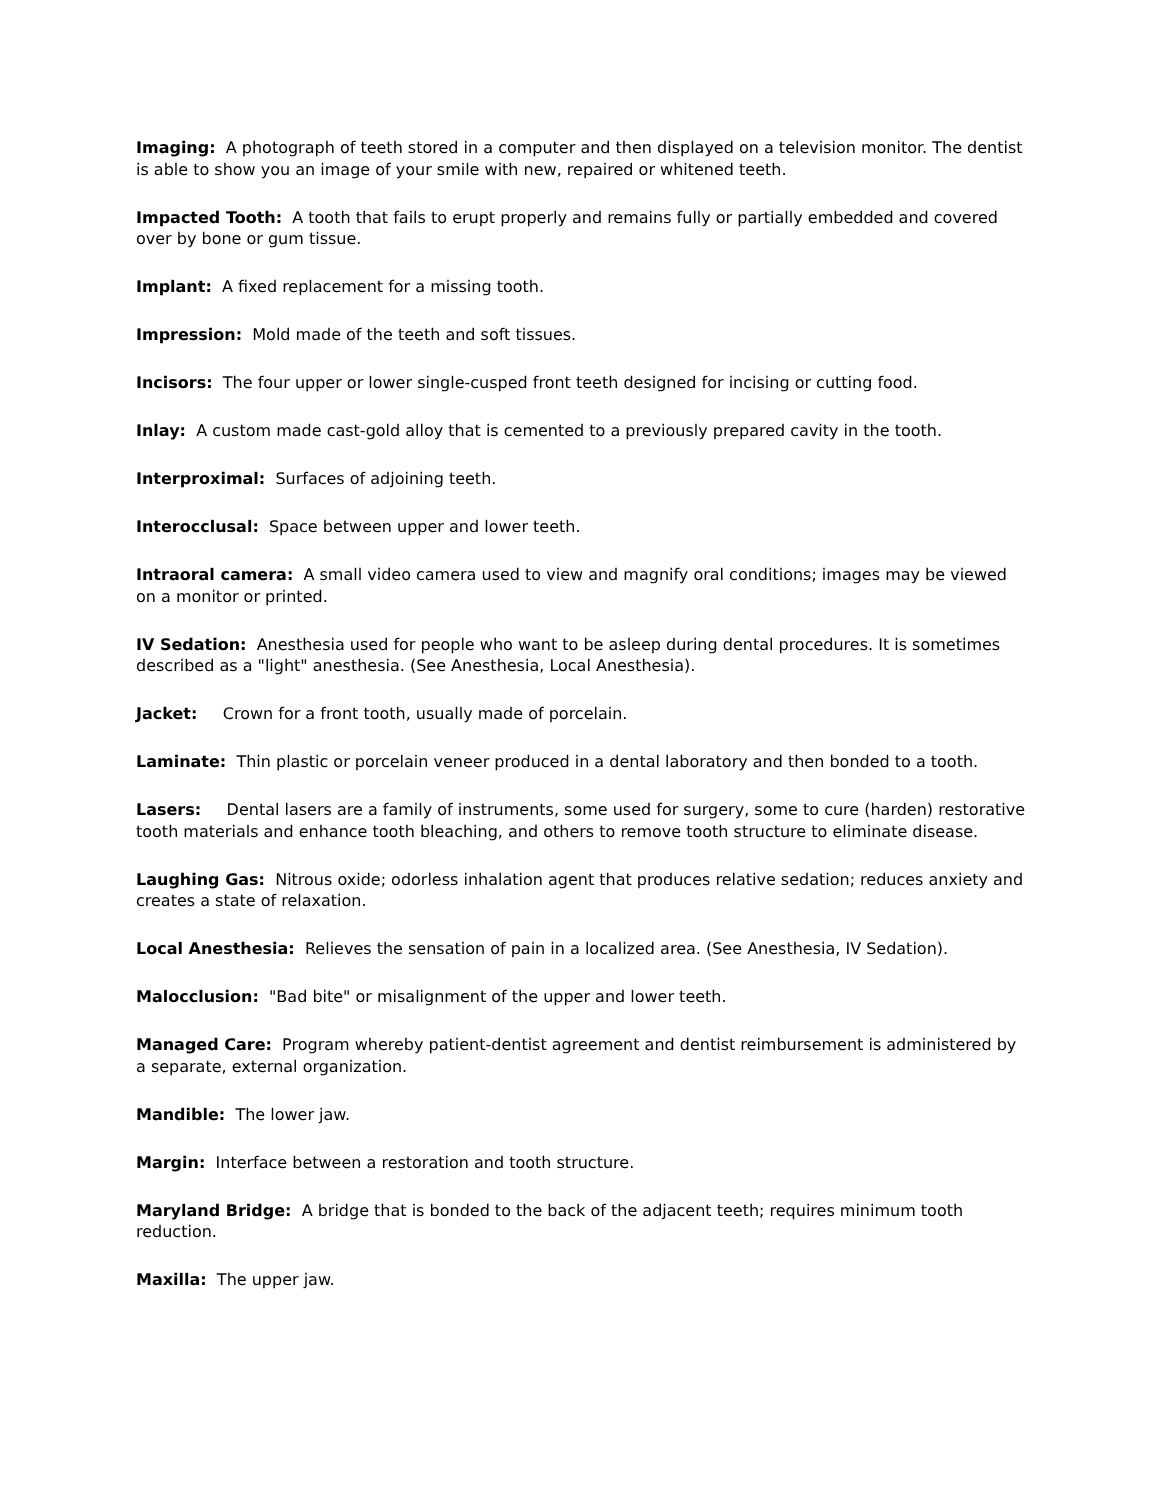Imaging: A photograph of teeth stored in a computer and then displayed on a television monitor. The dentist is able to show you an image of your smile with new, repaired or whitened teeth.
Impacted Tooth: A tooth that fails to erupt properly and remains fully or partially embedded and covered over by bone or gum tissue.
Implant: A fixed replacement for a missing tooth.
Impression: Mold made of the teeth and soft tissues.
Incisors: The four upper or lower single-cusped front teeth designed for incising or cutting food.
Inlay: A custom made cast-gold alloy that is cemented to a previously prepared cavity in the tooth.
Interproximal: Surfaces of adjoining teeth.
Interocclusal: Space between upper and lower teeth.
Intraoral camera: A small video camera used to view and magnify oral conditions; images may be viewed on a monitor or printed.
IV Sedation: Anesthesia used for people who want to be asleep during dental procedures. It is sometimes described as a "light" anesthesia. (See Anesthesia, Local Anesthesia).
Jacket: Crown for a front tooth, usually made of porcelain.
Laminate: Thin plastic or porcelain veneer produced in a dental laboratory and then bonded to a tooth.
Lasers: Dental lasers are a family of instruments, some used for surgery, some to cure (harden) restorative tooth materials and enhance tooth bleaching, and others to remove tooth structure to eliminate disease.
Laughing Gas: Nitrous oxide; odorless inhalation agent that produces relative sedation; reduces anxiety and creates a state of relaxation.
Local Anesthesia: Relieves the sensation of pain in a localized area. (See Anesthesia, IV Sedation).
Malocclusion: "Bad bite" or misalignment of the upper and lower teeth.
Managed Care: Program whereby patient-dentist agreement and dentist reimbursement is administered by a separate, external organization.
Mandible: The lower jaw.
Margin: Interface between a restoration and tooth structure.
Maryland Bridge: A bridge that is bonded to the back of the adjacent teeth; requires minimum tooth reduction.
Maxilla: The upper jaw.